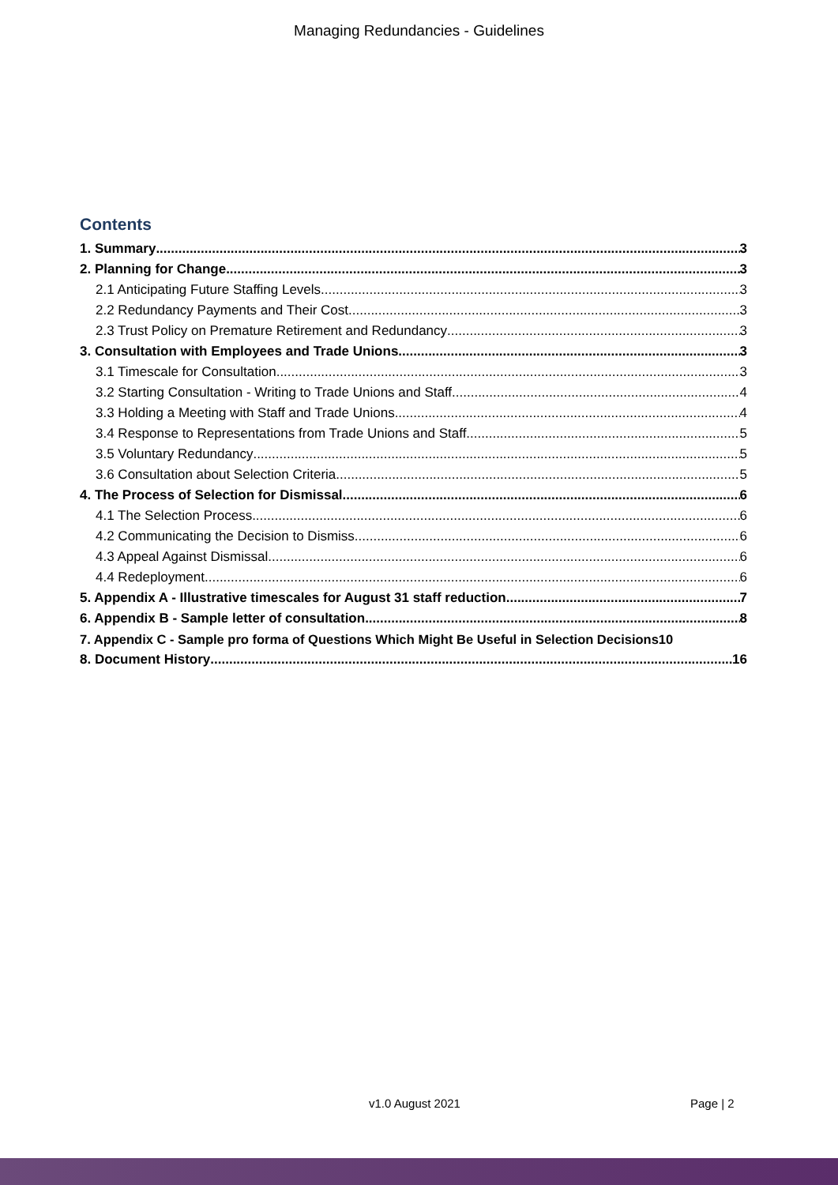Managing Redundancies - Guidelines
Contents
1. Summary 3
2. Planning for Change 3
2.1 Anticipating Future Staffing Levels 3
2.2 Redundancy Payments and Their Cost 3
2.3 Trust Policy on Premature Retirement and Redundancy 3
3. Consultation with Employees and Trade Unions 3
3.1 Timescale for Consultation 3
3.2 Starting Consultation - Writing to Trade Unions and Staff 4
3.3 Holding a Meeting with Staff and Trade Unions 4
3.4 Response to Representations from Trade Unions and Staff 5
3.5 Voluntary Redundancy 5
3.6 Consultation about Selection Criteria 5
4. The Process of Selection for Dismissal 6
4.1 The Selection Process 6
4.2 Communicating the Decision to Dismiss 6
4.3 Appeal Against Dismissal 6
4.4 Redeployment 6
5. Appendix A - Illustrative timescales for August 31 staff reduction 7
6. Appendix B - Sample letter of consultation 8
7. Appendix C - Sample pro forma of Questions Which Might Be Useful in Selection Decisions 10
8. Document History 16
v1.0 August 2021 Page | 2